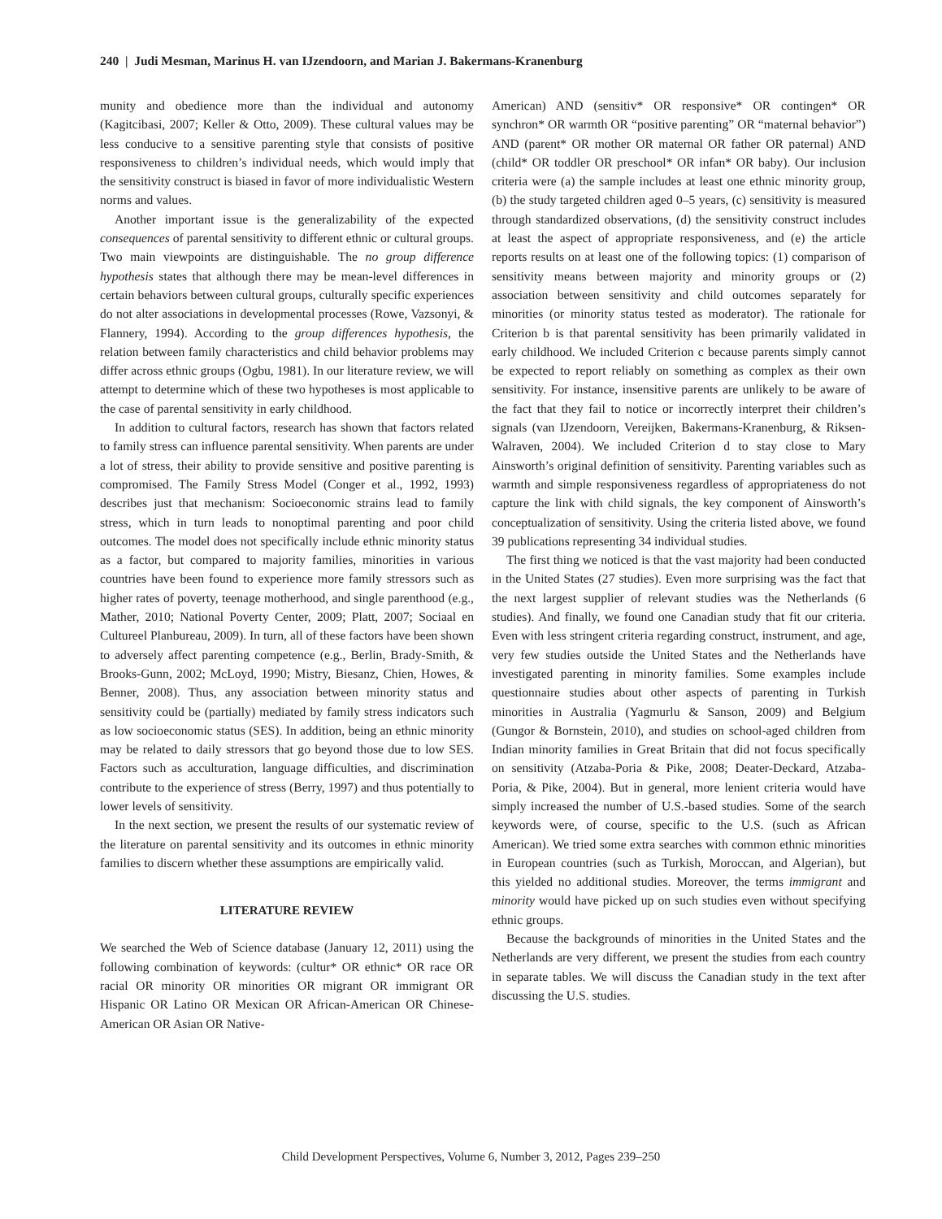240 | Judi Mesman, Marinus H. van IJzendoorn, and Marian J. Bakermans-Kranenburg
munity and obedience more than the individual and autonomy (Kagitcibasi, 2007; Keller & Otto, 2009). These cultural values may be less conducive to a sensitive parenting style that consists of positive responsiveness to children’s individual needs, which would imply that the sensitivity construct is biased in favor of more individualistic Western norms and values.
Another important issue is the generalizability of the expected consequences of parental sensitivity to different ethnic or cultural groups. Two main viewpoints are distinguishable. The no group difference hypothesis states that although there may be mean-level differences in certain behaviors between cultural groups, culturally specific experiences do not alter associations in developmental processes (Rowe, Vazsonyi, & Flannery, 1994). According to the group differences hypothesis, the relation between family characteristics and child behavior problems may differ across ethnic groups (Ogbu, 1981). In our literature review, we will attempt to determine which of these two hypotheses is most applicable to the case of parental sensitivity in early childhood.
In addition to cultural factors, research has shown that factors related to family stress can influence parental sensitivity. When parents are under a lot of stress, their ability to provide sensitive and positive parenting is compromised. The Family Stress Model (Conger et al., 1992, 1993) describes just that mechanism: Socioeconomic strains lead to family stress, which in turn leads to nonoptimal parenting and poor child outcomes. The model does not specifically include ethnic minority status as a factor, but compared to majority families, minorities in various countries have been found to experience more family stressors such as higher rates of poverty, teenage motherhood, and single parenthood (e.g., Mather, 2010; National Poverty Center, 2009; Platt, 2007; Sociaal en Cultureel Planbureau, 2009). In turn, all of these factors have been shown to adversely affect parenting competence (e.g., Berlin, Brady-Smith, & Brooks-Gunn, 2002; McLoyd, 1990; Mistry, Biesanz, Chien, Howes, & Benner, 2008). Thus, any association between minority status and sensitivity could be (partially) mediated by family stress indicators such as low socioeconomic status (SES). In addition, being an ethnic minority may be related to daily stressors that go beyond those due to low SES. Factors such as acculturation, language difficulties, and discrimination contribute to the experience of stress (Berry, 1997) and thus potentially to lower levels of sensitivity.
In the next section, we present the results of our systematic review of the literature on parental sensitivity and its outcomes in ethnic minority families to discern whether these assumptions are empirically valid.
LITERATURE REVIEW
We searched the Web of Science database (January 12, 2011) using the following combination of keywords: (cultur* OR ethnic* OR race OR racial OR minority OR minorities OR migrant OR immigrant OR Hispanic OR Latino OR Mexican OR African-American OR Chinese-American OR Asian OR Native-
American) AND (sensitiv* OR responsive* OR contingen* OR synchron* OR warmth OR “positive parenting” OR “maternal behavior”) AND (parent* OR mother OR maternal OR father OR paternal) AND (child* OR toddler OR preschool* OR infan* OR baby). Our inclusion criteria were (a) the sample includes at least one ethnic minority group, (b) the study targeted children aged 0–5 years, (c) sensitivity is measured through standardized observations, (d) the sensitivity construct includes at least the aspect of appropriate responsiveness, and (e) the article reports results on at least one of the following topics: (1) comparison of sensitivity means between majority and minority groups or (2) association between sensitivity and child outcomes separately for minorities (or minority status tested as moderator). The rationale for Criterion b is that parental sensitivity has been primarily validated in early childhood. We included Criterion c because parents simply cannot be expected to report reliably on something as complex as their own sensitivity. For instance, insensitive parents are unlikely to be aware of the fact that they fail to notice or incorrectly interpret their children’s signals (van IJzendoorn, Vereijken, Bakermans-Kranenburg, & Riksen-Walraven, 2004). We included Criterion d to stay close to Mary Ainsworth’s original definition of sensitivity. Parenting variables such as warmth and simple responsiveness regardless of appropriateness do not capture the link with child signals, the key component of Ainsworth’s conceptualization of sensitivity. Using the criteria listed above, we found 39 publications representing 34 individual studies.
The first thing we noticed is that the vast majority had been conducted in the United States (27 studies). Even more surprising was the fact that the next largest supplier of relevant studies was the Netherlands (6 studies). And finally, we found one Canadian study that fit our criteria. Even with less stringent criteria regarding construct, instrument, and age, very few studies outside the United States and the Netherlands have investigated parenting in minority families. Some examples include questionnaire studies about other aspects of parenting in Turkish minorities in Australia (Yagmurlu & Sanson, 2009) and Belgium (Gungor & Bornstein, 2010), and studies on school-aged children from Indian minority families in Great Britain that did not focus specifically on sensitivity (Atzaba-Poria & Pike, 2008; Deater-Deckard, Atzaba-Poria, & Pike, 2004). But in general, more lenient criteria would have simply increased the number of U.S.-based studies. Some of the search keywords were, of course, specific to the U.S. (such as African American). We tried some extra searches with common ethnic minorities in European countries (such as Turkish, Moroccan, and Algerian), but this yielded no additional studies. Moreover, the terms immigrant and minority would have picked up on such studies even without specifying ethnic groups.
Because the backgrounds of minorities in the United States and the Netherlands are very different, we present the studies from each country in separate tables. We will discuss the Canadian study in the text after discussing the U.S. studies.
Child Development Perspectives, Volume 6, Number 3, 2012, Pages 239–250